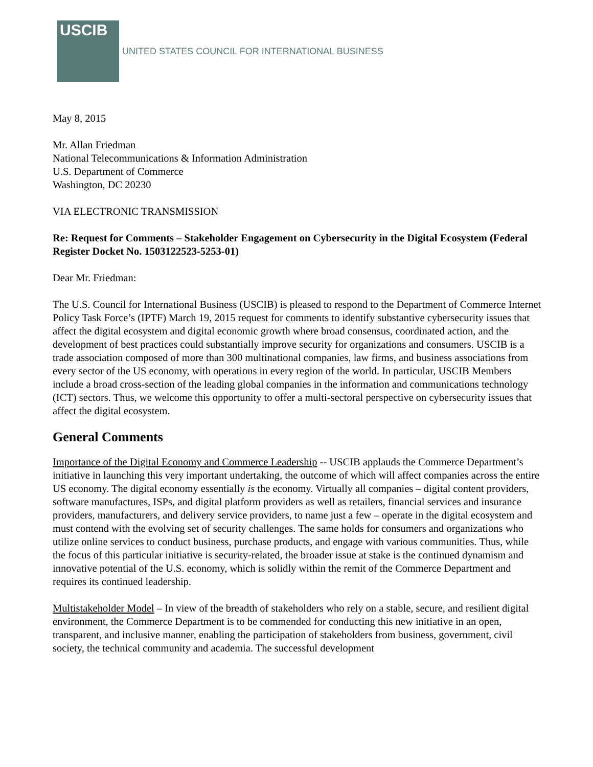USCIB
UNITED STATES COUNCIL FOR INTERNATIONAL BUSINESS
May 8, 2015
Mr. Allan Friedman
National Telecommunications & Information Administration
U.S. Department of Commerce
Washington, DC 20230
VIA ELECTRONIC TRANSMISSION
Re: Request for Comments – Stakeholder Engagement on Cybersecurity in the Digital Ecosystem (Federal Register Docket No. 1503122523-5253-01)
Dear Mr. Friedman:
The U.S. Council for International Business (USCIB) is pleased to respond to the Department of Commerce Internet Policy Task Force’s (IPTF) March 19, 2015 request for comments to identify substantive cybersecurity issues that affect the digital ecosystem and digital economic growth where broad consensus, coordinated action, and the development of best practices could substantially improve security for organizations and consumers. USCIB is a trade association composed of more than 300 multinational companies, law firms, and business associations from every sector of the US economy, with operations in every region of the world. In particular, USCIB Members include a broad cross-section of the leading global companies in the information and communications technology (ICT) sectors. Thus, we welcome this opportunity to offer a multi-sectoral perspective on cybersecurity issues that affect the digital ecosystem.
General Comments
Importance of the Digital Economy and Commerce Leadership -- USCIB applauds the Commerce Department’s initiative in launching this very important undertaking, the outcome of which will affect companies across the entire US economy. The digital economy essentially is the economy. Virtually all companies – digital content providers, software manufactures, ISPs, and digital platform providers as well as retailers, financial services and insurance providers, manufacturers, and delivery service providers, to name just a few – operate in the digital ecosystem and must contend with the evolving set of security challenges. The same holds for consumers and organizations who utilize online services to conduct business, purchase products, and engage with various communities. Thus, while the focus of this particular initiative is security-related, the broader issue at stake is the continued dynamism and innovative potential of the U.S. economy, which is solidly within the remit of the Commerce Department and requires its continued leadership.
Multistakeholder Model – In view of the breadth of stakeholders who rely on a stable, secure, and resilient digital environment, the Commerce Department is to be commended for conducting this new initiative in an open, transparent, and inclusive manner, enabling the participation of stakeholders from business, government, civil society, the technical community and academia. The successful development